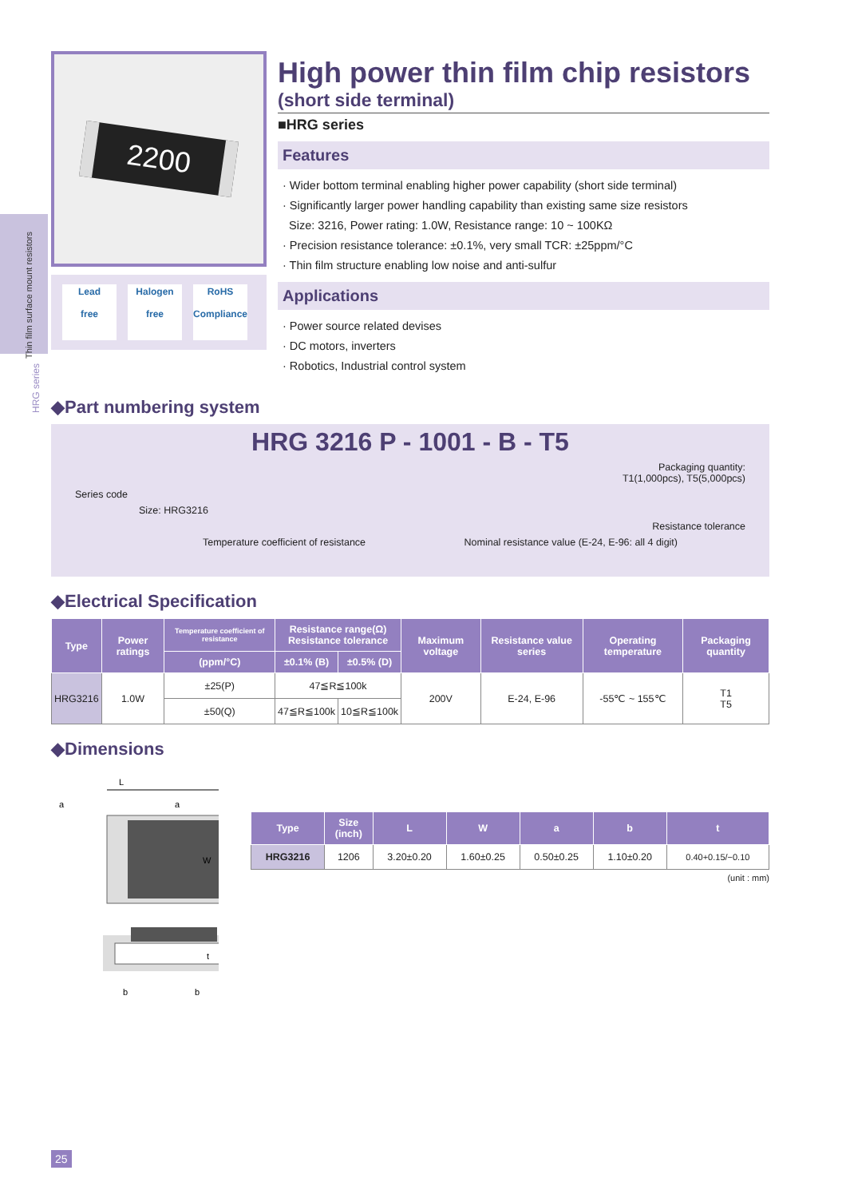Thin film surface mount resistors
HRG series
2200
Lead
free
Halogen
free
RoHS
Compliance
High power thin film chip resistors
(short side terminal)
■HRG series
Features
· Wider bottom terminal enabling higher power capability (short side terminal)
· Significantly larger power handling capability than existing same size resistors
Size: 3216, Power rating: 1.0W, Resistance range: 10 ~ 100KΩ
· Precision resistance tolerance: ±0.1%, very small TCR: ±25ppm/°C
· Thin film structure enabling low noise and anti-sulfur
Applications
· Power source related devises
· DC motors, inverters
· Robotics, Industrial control system
◆Part numbering system
HRG 3216 P - 1001 - B - T5
Packaging quantity:
T1(1,000pcs), T5(5,000pcs)
Series code
Size: HRG3216
Resistance tolerance
Temperature coefficient of resistance Nominal resistance value (E-24, E-96: all 4 digit)
◆Electrical Specification
| Type | Power ratings | Temperature coefficient of resistance | Resistance range(Ω) Resistance tolerance | | Maximum voltage | Resistance value series | Operating temperature | Packaging quantity |
| --- | --- | --- | --- | --- | --- | --- | --- | --- |
| | | (ppm/°C) | ±0.1% (B) | ±0.5% (D) | | | | |
| HRG3216 | 1.0W | ±25(P) | 47≦R≦100k | | 200V | E-24, E-96 | -55℃ ~ 155℃ | T1 T5 |
| | | ±50(Q) | 47≦R≦100k | 10≦R≦100k | | | | |
◆Dimensions
L
a
a
W
t
b
b
| Type | Size (inch) | L | W | a | b | t |
| --- | --- | --- | --- | --- | --- | --- |
| HRG3216 | 1206 | 3.20±0.20 | 1.60±0.25 | 0.50±0.25 | 1.10±0.20 | 0.40+0.15/−0.10 |
(unit : mm)
25